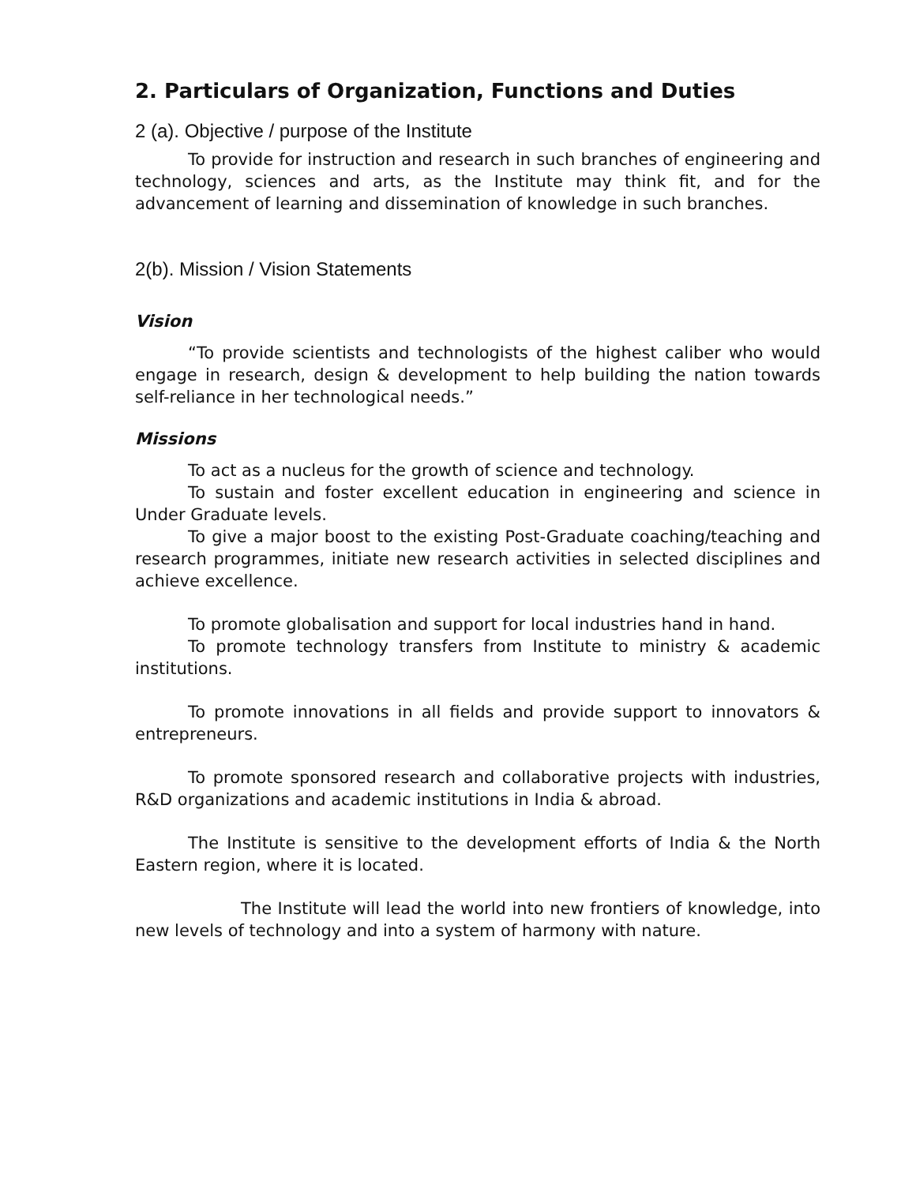2. Particulars of Organization, Functions and Duties
2 (a). Objective / purpose of the Institute
To provide for instruction and research in such branches of engineering and technology, sciences and arts, as the Institute may think fit, and for the advancement of learning and dissemination of knowledge in such branches.
2(b). Mission / Vision Statements
Vision
“To provide scientists and technologists of the highest caliber who would engage in research, design & development to help building the nation towards self-reliance in her technological needs.”
Missions
To act as a nucleus for the growth of science and technology.
To sustain and foster excellent education in engineering and science in Under Graduate levels.
To give a major boost to the existing Post-Graduate coaching/teaching and research programmes, initiate new research activities in selected disciplines and achieve excellence.
To promote globalisation and support for local industries hand in hand.
To promote technology transfers from Institute to ministry & academic institutions.
To promote innovations in all fields and provide support to innovators & entrepreneurs.
To promote sponsored research and collaborative projects with industries, R&D organizations and academic institutions in India & abroad.
The Institute is sensitive to the development efforts of India & the North Eastern region, where it is located.
The Institute will lead the world into new frontiers of knowledge, into new levels of technology and into a system of harmony with nature.